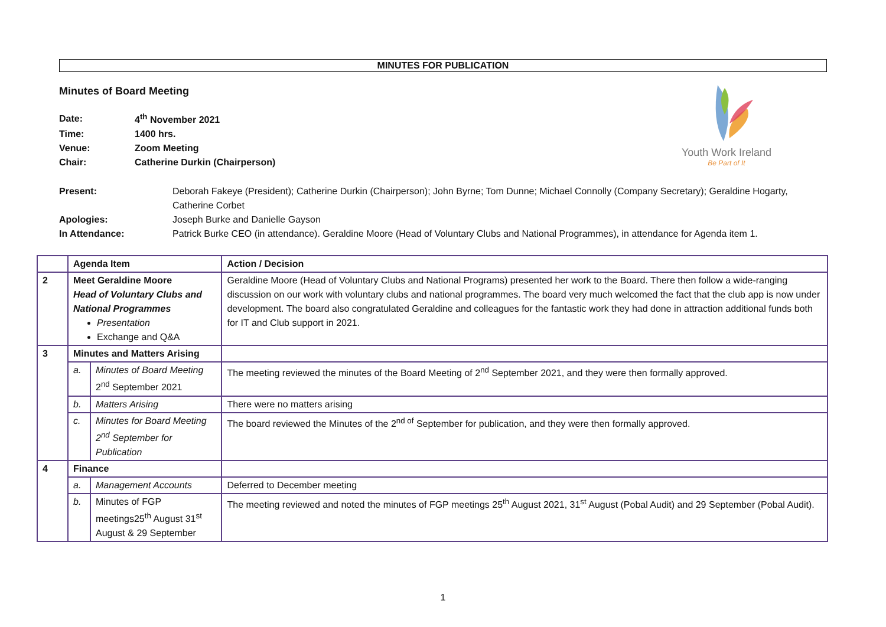MINUTES FOR PUBLICATION
Minutes of Board Meeting
| Date: | 4<sup>th</sup> November 2021 |
| Time: | 1400 hrs. |
| Venue: | Zoom Meeting |
| Chair: | Catherine Durkin (Chairperson) |
Youth Work Ireland
Be Part of It
| Present: | Deborah Fakeye (President); Catherine Durkin (Chairperson); John Byrne; Tom Dunne; Michael Connolly (Company Secretary); Geraldine Hogarty, Catherine Corbet |
| Apologies: | Joseph Burke and Danielle Gayson |
| In Attendance: | Patrick Burke CEO (in attendance). Geraldine Moore (Head of Voluntary Clubs and National Programmes), in attendance for Agenda item 1. |
| | Agenda Item | | Action / Decision |
| --- | --- | --- | --- |
| 2 | Meet Geraldine Moore Head of Voluntary Clubs and National Programmes Presentation Exchange and Q&A | | Geraldine Moore (Head of Voluntary Clubs and National Programs) presented her work to the Board. There then follow a wide-ranging discussion on our work with voluntary clubs and national programmes. The board very much welcomed the fact that the club app is now under development. The board also congratulated Geraldine and colleagues for the fantastic work they had done in attraction additional funds both for IT and Club support in 2021. |
| 3 | Minutes and Matters Arising | | |
| | a. | Minutes of Board Meeting 2<sup>nd</sup> September 2021 | The meeting reviewed the minutes of the Board Meeting of 2<sup>nd</sup> September 2021, and they were then formally approved. |
| | b. | Matters Arising | There were no matters arising |
| | c. | Minutes for Board Meeting 2<sup>nd</sup> September for Publication | The board reviewed the Minutes of the 2<sup>nd of</sup> September for publication, and they were then formally approved. |
| 4 | Finance | | |
| | a. | Management Accounts | Deferred to December meeting |
| | b. | Minutes of FGP meetings25<sup>th</sup> August 31<sup>st</sup> August & 29 September | The meeting reviewed and noted the minutes of FGP meetings 25<sup>th</sup> August 2021, 31<sup>st</sup> August (Pobal Audit) and 29 September (Pobal Audit). |
1